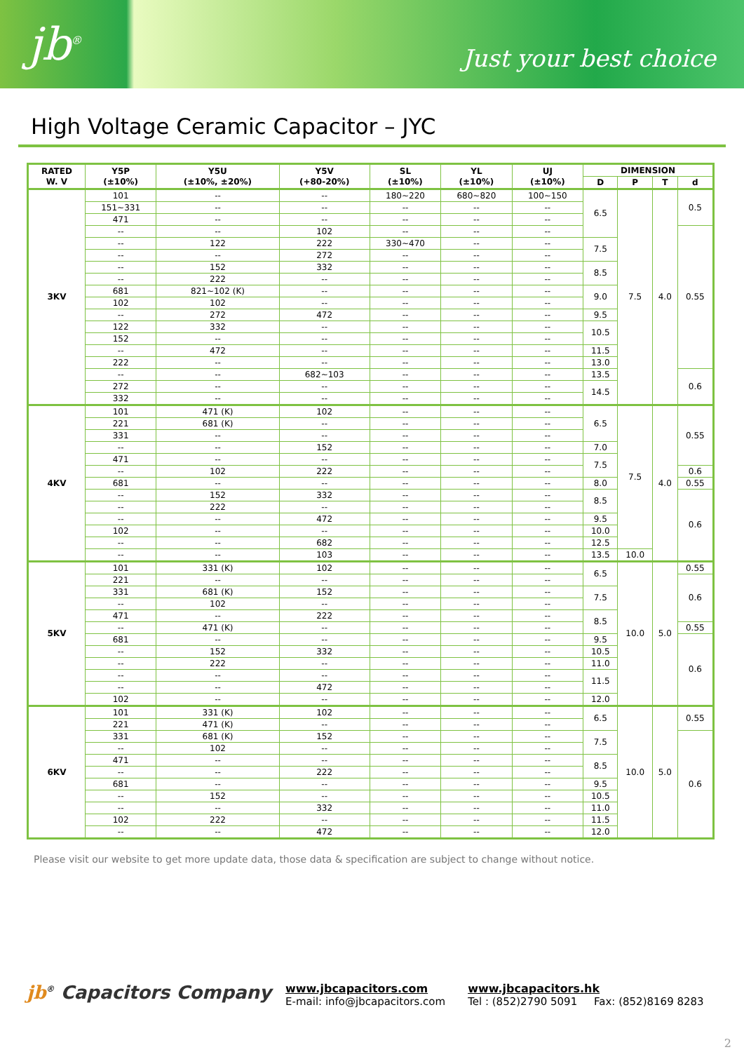jb<sup>®</sup>
Just your best choice
High Voltage Ceramic Capacitor – JYC
| RATED W. V | Y5P (±10%) | Y5U (±10%, ±20%) | Y5V (+80-20%) | SL (±10%) | YL (±10%) | UJ (±10%) | DIMENSION | | | |
| --- | --- | --- | --- | --- | --- | --- | --- | --- | --- | --- |
| | | | | | | | D | P | T | d |
| 3KV | 101 | -- | -- | 180~220 | 680~820 | 100~150 | 6.5 | 7.5 | 4.0 | 0.5 |
| | 151~331 | -- | -- | -- | -- | -- | | | | |
| | 471 | -- | -- | -- | -- | -- | | | | |
| | -- | -- | 102 | -- | -- | -- | | | | 0.55 |
| | -- | 122 | 222 | 330~470 | -- | -- | 7.5 | | | |
| | -- | -- | 272 | -- | -- | -- | | | | |
| | -- | 152 | 332 | -- | -- | -- | 8.5 | | | |
| | -- | 222 | -- | -- | -- | -- | | | | |
| | 681 | 821~102 (K) | -- | -- | -- | -- | 9.0 | | | |
| | 102 | 102 | -- | -- | -- | -- | | | | |
| | -- | 272 | 472 | -- | -- | -- | 9.5 | | | |
| | 122 | 332 | -- | -- | -- | -- | 10.5 | | | |
| | 152 | -- | -- | -- | -- | -- | | | | |
| | -- | 472 | -- | -- | -- | -- | 11.5 | | | |
| | 222 | -- | -- | -- | -- | -- | 13.0 | | | |
| | -- | -- | 682~103 | -- | -- | -- | 13.5 | | | 0.6 |
| | 272 | -- | -- | -- | -- | -- | 14.5 | | | |
| | 332 | -- | -- | -- | -- | -- | | | | |
| 4KV | 101 | 471 (K) | 102 | -- | -- | -- | 6.5 | 7.5 | 4.0 | 0.55 |
| | 221 | 681 (K) | -- | -- | -- | -- | | | | |
| | 331 | -- | -- | -- | -- | -- | | | | |
| | -- | -- | 152 | -- | -- | -- | 7.0 | | | |
| | 471 | -- | -- | -- | -- | -- | 7.5 | | | |
| | -- | 102 | 222 | -- | -- | -- | | | | 0.6 |
| | 681 | -- | -- | -- | -- | -- | 8.0 | | | 0.55 |
| | -- | 152 | 332 | -- | -- | -- | 8.5 | | | 0.6 |
| | -- | 222 | -- | -- | -- | -- | | | | |
| | -- | -- | 472 | -- | -- | -- | 9.5 | | | |
| | 102 | -- | -- | -- | -- | -- | 10.0 | | | |
| | -- | -- | 682 | -- | -- | -- | 12.5 | | | |
| | -- | -- | 103 | -- | -- | -- | 13.5 | 10.0 | | |
| 5KV | 101 | 331 (K) | 102 | -- | -- | -- | 6.5 | 10.0 | 5.0 | 0.55 |
| | 221 | -- | -- | -- | -- | -- | | | | 0.6 |
| | 331 | 681 (K) | 152 | -- | -- | -- | 7.5 | | | |
| | -- | 102 | -- | -- | -- | -- | | | | |
| | 471 | -- | 222 | -- | -- | -- | 8.5 | | | |
| | -- | 471 (K) | -- | -- | -- | -- | | | | 0.55 |
| | 681 | -- | -- | -- | -- | -- | 9.5 | | | 0.6 |
| | -- | 152 | 332 | -- | -- | -- | 10.5 | | | |
| | -- | 222 | -- | -- | -- | -- | 11.0 | | | |
| | -- | -- | -- | -- | -- | -- | 11.5 | | | |
| | -- | -- | 472 | -- | -- | -- | | | | |
| | 102 | -- | -- | -- | -- | -- | 12.0 | | | |
| 6KV | 101 | 331 (K) | 102 | -- | -- | -- | 6.5 | 10.0 | 5.0 | 0.55 |
| | 221 | 471 (K) | -- | -- | -- | -- | | | | |
| | 331 | 681 (K) | 152 | -- | -- | -- | 7.5 | | | 0.6 |
| | -- | 102 | -- | -- | -- | -- | | | | |
| | 471 | -- | -- | -- | -- | -- | 8.5 | | | |
| | -- | -- | 222 | -- | -- | -- | | | | |
| | 681 | -- | -- | -- | -- | -- | 9.5 | | | |
| | -- | 152 | -- | -- | -- | -- | 10.5 | | | |
| | -- | -- | 332 | -- | -- | -- | 11.0 | | | |
| | 102 | 222 | -- | -- | -- | -- | 11.5 | | | |
| | -- | -- | 472 | -- | -- | -- | 12.0 | | | |
Please visit our website to get more update data, those data & specification are subject to change without notice.
jb<sup>®</sup> Capacitors Company
www.jbcapacitors.com
E-mail: info@jbcapacitors.com
www.jbcapacitors.hk
Tel : (852)2790 5091 Fax: (852)8169 8283
2